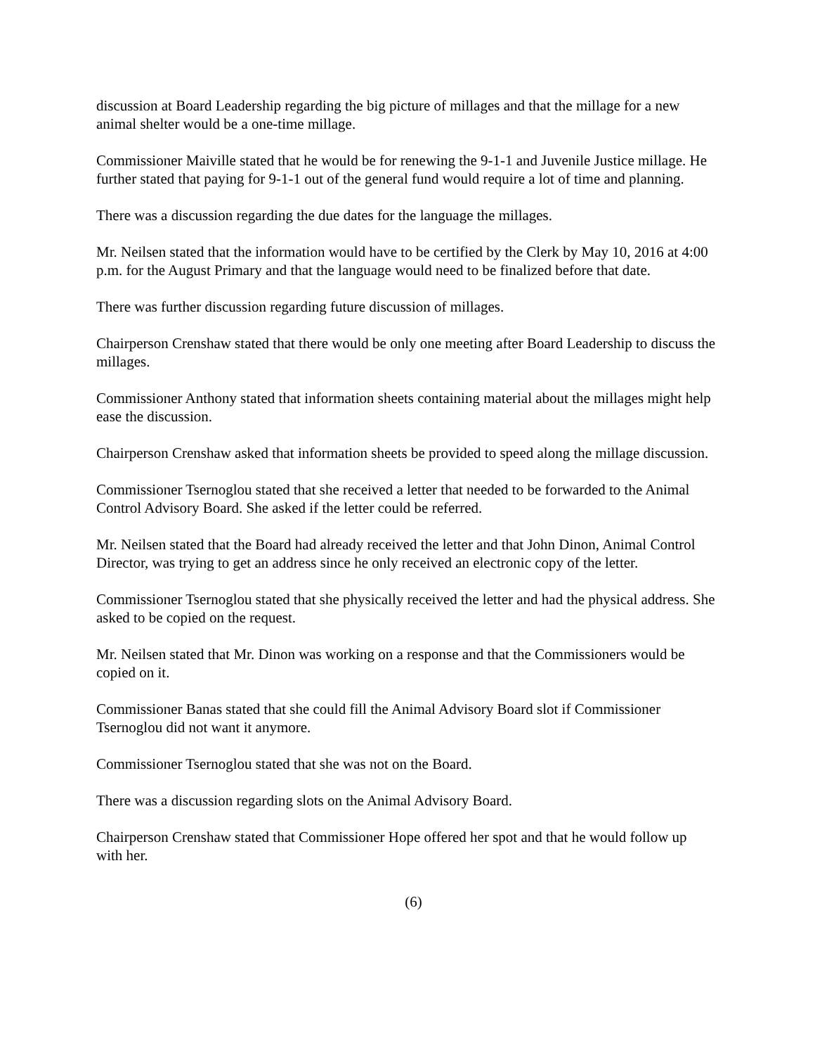discussion at Board Leadership regarding the big picture of millages and that the millage for a new animal shelter would be a one-time millage.
Commissioner Maiville stated that he would be for renewing the 9-1-1 and Juvenile Justice millage. He further stated that paying for 9-1-1 out of the general fund would require a lot of time and planning.
There was a discussion regarding the due dates for the language the millages.
Mr. Neilsen stated that the information would have to be certified by the Clerk by May 10, 2016 at 4:00 p.m. for the August Primary and that the language would need to be finalized before that date.
There was further discussion regarding future discussion of millages.
Chairperson Crenshaw stated that there would be only one meeting after Board Leadership to discuss the millages.
Commissioner Anthony stated that information sheets containing material about the millages might help ease the discussion.
Chairperson Crenshaw asked that information sheets be provided to speed along the millage discussion.
Commissioner Tsernoglou stated that she received a letter that needed to be forwarded to the Animal Control Advisory Board. She asked if the letter could be referred.
Mr. Neilsen stated that the Board had already received the letter and that John Dinon, Animal Control Director, was trying to get an address since he only received an electronic copy of the letter.
Commissioner Tsernoglou stated that she physically received the letter and had the physical address. She asked to be copied on the request.
Mr. Neilsen stated that Mr. Dinon was working on a response and that the Commissioners would be copied on it.
Commissioner Banas stated that she could fill the Animal Advisory Board slot if Commissioner Tsernoglou did not want it anymore.
Commissioner Tsernoglou stated that she was not on the Board.
There was a discussion regarding slots on the Animal Advisory Board.
Chairperson Crenshaw stated that Commissioner Hope offered her spot and that he would follow up with her.
(6)